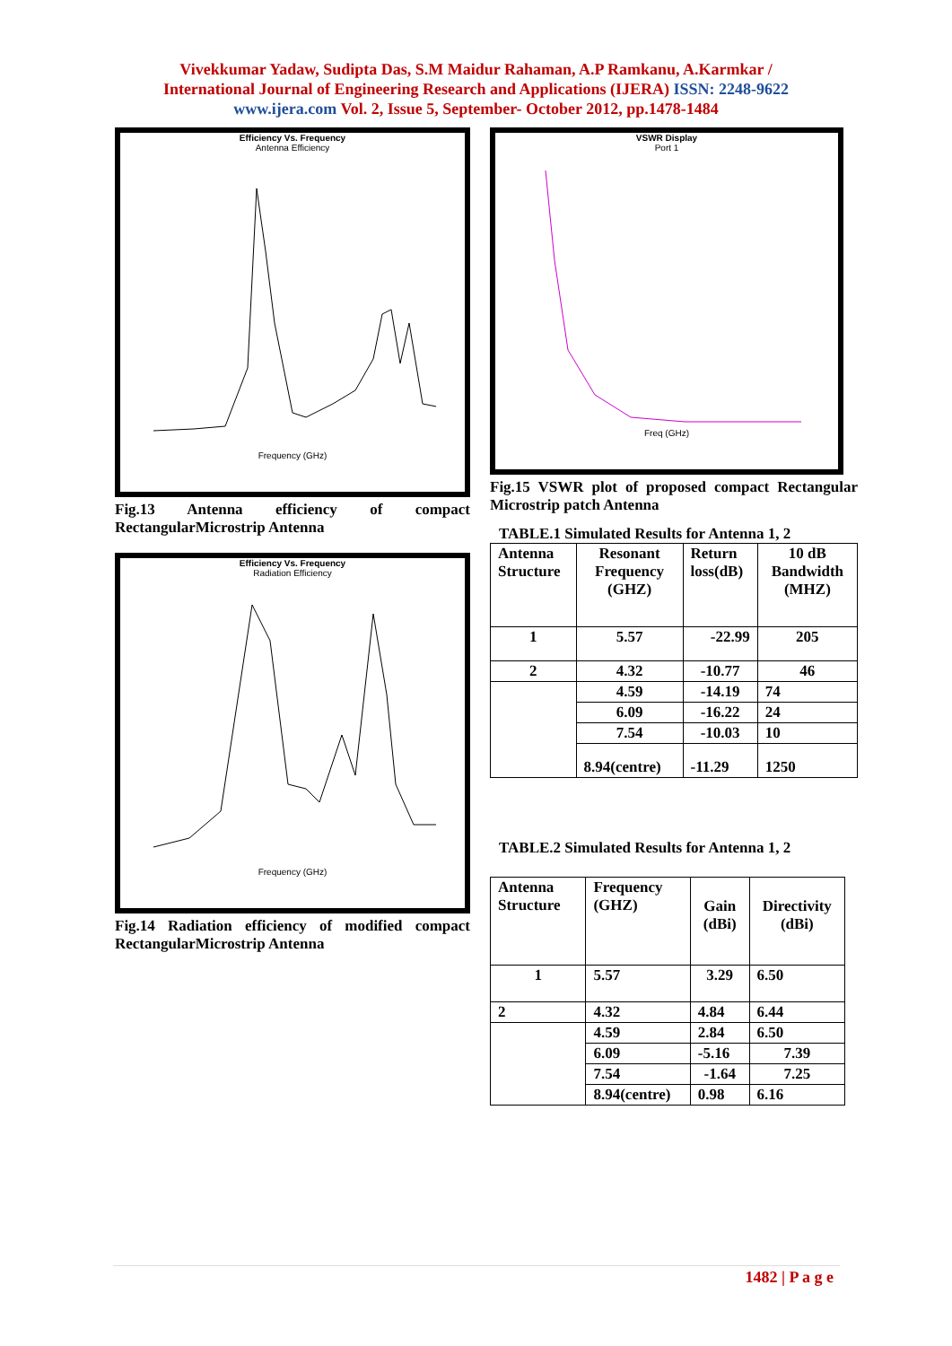Vivekkumar Yadaw, Sudipta Das, S.M Maidur Rahaman, A.P Ramkanu, A.Karmkar /
International Journal of Engineering Research and Applications (IJERA) ISSN: 2248-9622
www.ijera.com Vol. 2, Issue 5, September- October 2012, pp.1478-1484
Efficiency Vs. Frequency
Antenna Efficiency
Frequency (GHz)
Fig.13 Antenna efficiency of compact RectangularMicrostrip Antenna
Efficiency Vs. Frequency
Radiation Efficiency
Frequency (GHz)
Fig.14 Radiation efficiency of modified compact RectangularMicrostrip Antenna
VSWR Display
Port 1
Freq (GHz)
Fig.15 VSWR plot of proposed compact Rectangular Microstrip patch Antenna
TABLE.1 Simulated Results for Antenna 1, 2
| Antenna Structure | Resonant Frequency (GHZ) | Return loss(dB) | 10 dB Bandwidth (MHZ) |
| 1 | 5.57 | -22.99 | 205 |
| 2 | 4.32 | -10.77 | 46 |
| | 4.59 | -14.19 | 74 |
| | 6.09 | -16.22 | 24 |
| | 7.54 | -10.03 | 10 |
| | 8.94(centre) | -11.29 | 1250 |
TABLE.2 Simulated Results for Antenna 1, 2
| Antenna Structure | Frequency (GHZ) | Gain (dBi) | Directivity (dBi) |
| 1 | 5.57 | 3.29 | 6.50 |
| 2 | 4.32 | 4.84 | 6.44 |
| | 4.59 | 2.84 | 6.50 |
| | 6.09 | -5.16 | 7.39 |
| | 7.54 | -1.64 | 7.25 |
| | 8.94(centre) | 0.98 | 6.16 |
1482 | P a g e